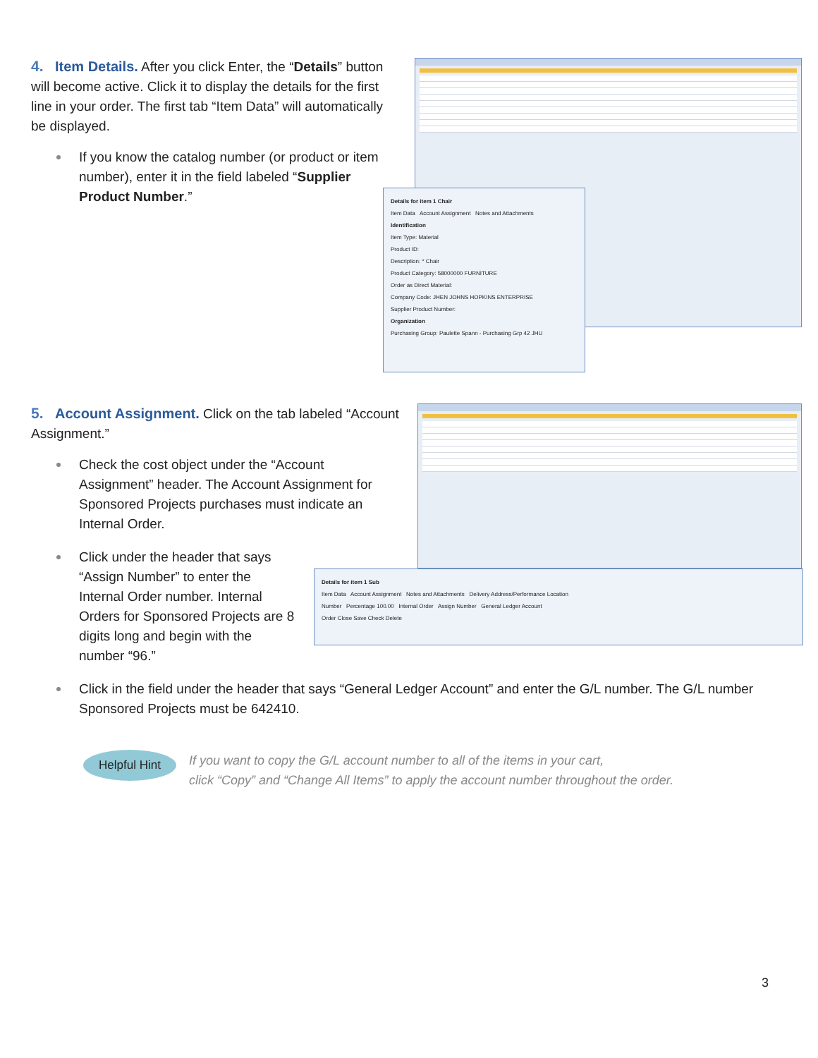4. Item Details. After you click Enter, the “Details” button will become active. Click it to display the details for the first line in your order. The first tab “Item Data” will automatically be displayed.
If you know the catalog number (or product or item number), enter it in the field labeled “Supplier Product Number.”
Details for item 1 Chair
Item Data Account Assignment Notes and Attachments
Identification
Item Type: Material
Product ID:
Description: * Chair
Product Category: 58000000 FURNITURE
Order as Direct Material:
Company Code: JHEN JOHNS HOPKINS ENTERPRISE
Supplier Product Number:
Organization
Purchasing Group: Paulette Spann - Purchasing Grp 42 JHU
5. Account Assignment. Click on the tab labeled “Account Assignment.”
Check the cost object under the “Account Assignment” header. The Account Assignment for Sponsored Projects purchases must indicate an Internal Order.
Click under the header that says “Assign Number” to enter the Internal Order number. Internal Orders for Sponsored Projects are 8 digits long and begin with the number “96.”
Details for item 1 Sub
Item Data Account Assignment Notes and Attachments Delivery Address/Performance Location
Number Percentage 100.00 Internal Order Assign Number General Ledger Account
Order Close Save Check Delete
Click in the field under the header that says “General Ledger Account” and enter the G/L number. The G/L number Sponsored Projects must be 642410.
Helpful Hint
If you want to copy the G/L account number to all of the items in your cart,
click “Copy” and “Change All Items” to apply the account number throughout the order.
3